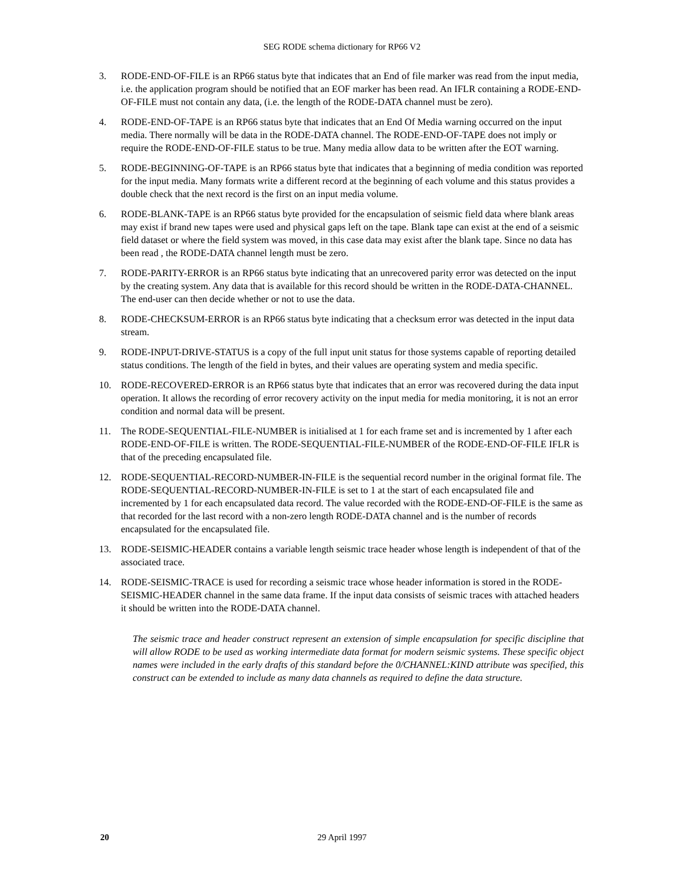SEG RODE schema dictionary for RP66 V2
3. RODE-END-OF-FILE is an RP66 status byte that indicates that an End of file marker was read from the input media, i.e. the application program should be notified that an EOF marker has been read. An IFLR containing a RODE-END-OF-FILE must not contain any data, (i.e. the length of the RODE-DATA channel must be zero).
4. RODE-END-OF-TAPE is an RP66 status byte that indicates that an End Of Media warning occurred on the input media. There normally will be data in the RODE-DATA channel. The RODE-END-OF-TAPE does not imply or require the RODE-END-OF-FILE status to be true. Many media allow data to be written after the EOT warning.
5. RODE-BEGINNING-OF-TAPE is an RP66 status byte that indicates that a beginning of media condition was reported for the input media. Many formats write a different record at the beginning of each volume and this status provides a double check that the next record is the first on an input media volume.
6. RODE-BLANK-TAPE is an RP66 status byte provided for the encapsulation of seismic field data where blank areas may exist if brand new tapes were used and physical gaps left on the tape. Blank tape can exist at the end of a seismic field dataset or where the field system was moved, in this case data may exist after the blank tape. Since no data has been read , the RODE-DATA channel length must be zero.
7. RODE-PARITY-ERROR is an RP66 status byte indicating that an unrecovered parity error was detected on the input by the creating system. Any data that is available for this record should be written in the RODE-DATA-CHANNEL. The end-user can then decide whether or not to use the data.
8. RODE-CHECKSUM-ERROR is an RP66 status byte indicating that a checksum error was detected in the input data stream.
9. RODE-INPUT-DRIVE-STATUS is a copy of the full input unit status for those systems capable of reporting detailed status conditions. The length of the field in bytes, and their values are operating system and media specific.
10. RODE-RECOVERED-ERROR is an RP66 status byte that indicates that an error was recovered during the data input operation. It allows the recording of error recovery activity on the input media for media monitoring, it is not an error condition and normal data will be present.
11. The RODE-SEQUENTIAL-FILE-NUMBER is initialised at 1 for each frame set and is incremented by 1 after each RODE-END-OF-FILE is written. The RODE-SEQUENTIAL-FILE-NUMBER of the RODE-END-OF-FILE IFLR is that of the preceding encapsulated file.
12. RODE-SEQUENTIAL-RECORD-NUMBER-IN-FILE is the sequential record number in the original format file. The RODE-SEQUENTIAL-RECORD-NUMBER-IN-FILE is set to 1 at the start of each encapsulated file and incremented by 1 for each encapsulated data record. The value recorded with the RODE-END-OF-FILE is the same as that recorded for the last record with a non-zero length RODE-DATA channel and is the number of records encapsulated for the encapsulated file.
13. RODE-SEISMIC-HEADER contains a variable length seismic trace header whose length is independent of that of the associated trace.
14. RODE-SEISMIC-TRACE is used for recording a seismic trace whose header information is stored in the RODE-SEISMIC-HEADER channel in the same data frame. If the input data consists of seismic traces with attached headers it should be written into the RODE-DATA channel.
The seismic trace and header construct represent an extension of simple encapsulation for specific discipline that will allow RODE to be used as working intermediate data format for modern seismic systems. These specific object names were included in the early drafts of this standard before the 0/CHANNEL:KIND attribute was specified, this construct can be extended to include as many data channels as required to define the data structure.
20
29 April 1997